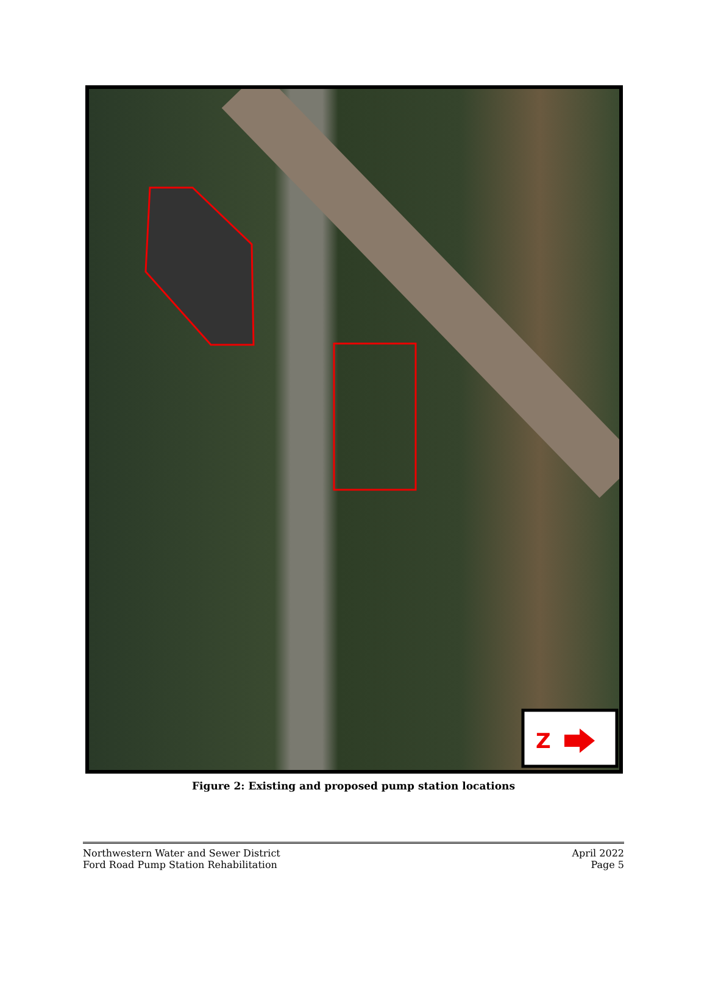Z
Figure 2: Existing and proposed pump station locations
Northwestern Water and Sewer District
Ford Road Pump Station Rehabilitation
April 2022
Page 5